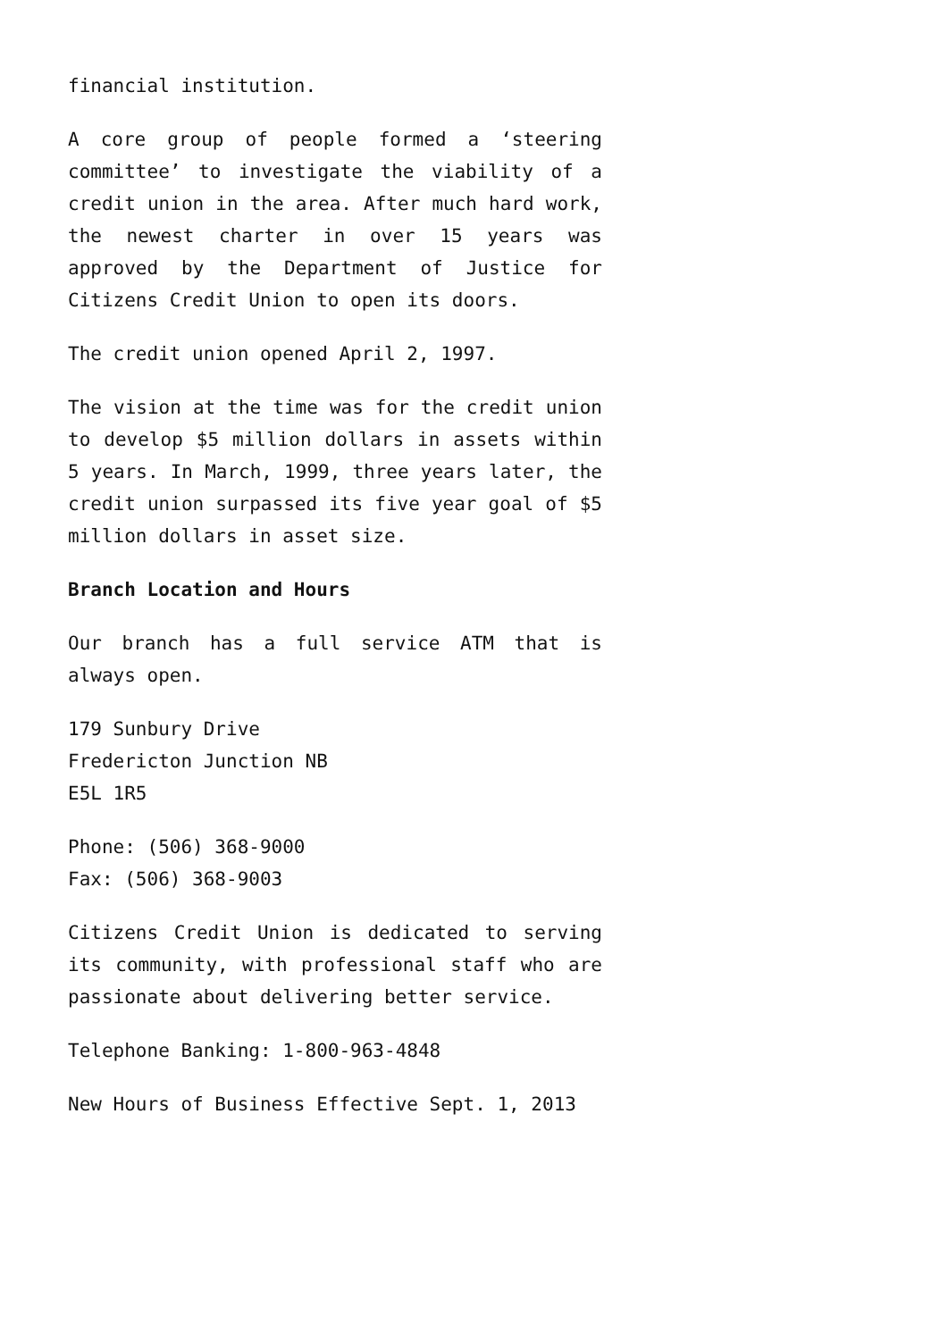financial institution.
A core group of people formed a ‘steering committee’ to investigate the viability of a credit union in the area. After much hard work, the newest charter in over 15 years was approved by the Department of Justice for Citizens Credit Union to open its doors.
The credit union opened April 2, 1997.
The vision at the time was for the credit union to develop $5 million dollars in assets within 5 years. In March, 1999, three years later, the credit union surpassed its five year goal of $5 million dollars in asset size.
Branch Location and Hours
Our branch has a full service ATM that is always open.
179 Sunbury Drive
Fredericton Junction NB
E5L 1R5
Phone: (506) 368-9000
Fax: (506) 368-9003
Citizens Credit Union is dedicated to serving its community, with professional staff who are passionate about delivering better service.
Telephone Banking: 1-800-963-4848
New Hours of Business Effective Sept. 1, 2013